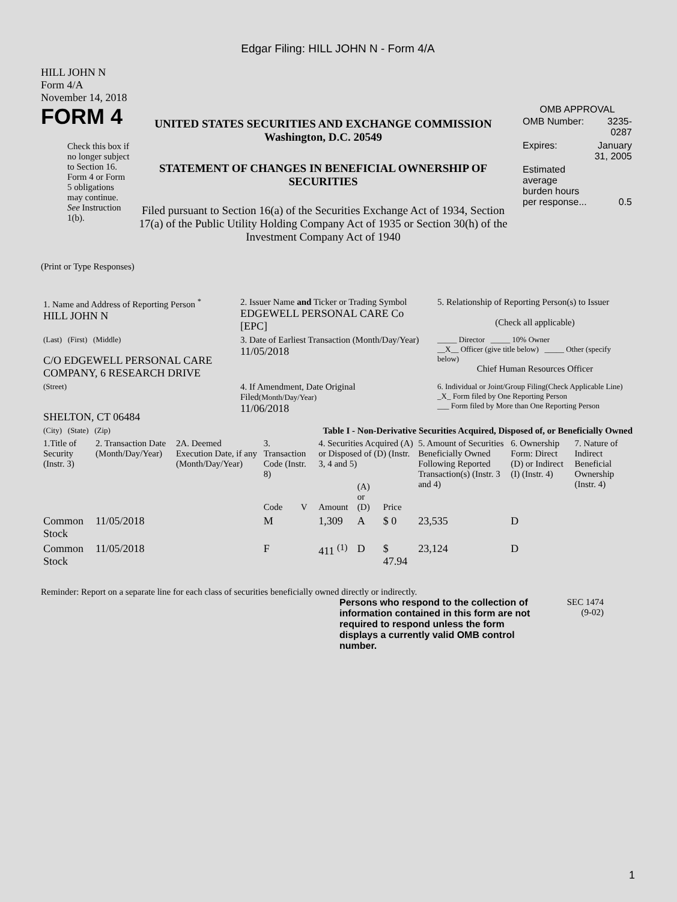Edgar Filing: HILL JOHN N - Form 4/A
HILL JOHN N
Form 4/A
November 14, 2018
FORM 4
Check this box if no longer subject to Section 16. Form 4 or Form 5 obligations may continue. See Instruction 1(b).
UNITED STATES SECURITIES AND EXCHANGE COMMISSION
Washington, D.C. 20549
STATEMENT OF CHANGES IN BENEFICIAL OWNERSHIP OF SECURITIES
Filed pursuant to Section 16(a) of the Securities Exchange Act of 1934, Section 17(a) of the Public Utility Holding Company Act of 1935 or Section 30(h) of the Investment Company Act of 1940
OMB APPROVAL
| OMB Number: | 3235-0287 |
| Expires: | January 31, 2005 |
| Estimated average burden hours per response... | 0.5 |
(Print or Type Responses)
| 1. Name and Address of Reporting Person <sup>*</sup> HILL JOHN N | 2. Issuer Name and Ticker or Trading Symbol EDGEWELL PERSONAL CARE Co [EPC] | 5. Relationship of Reporting Person(s) to Issuer (Check all applicable) |
| (Last) (First) (Middle) C/O EDGEWELL PERSONAL CARE COMPANY, 6 RESEARCH DRIVE | 3. Date of Earliest Transaction (Month/Day/Year) 11/05/2018 | _____ Director _____ 10% Owner __X__ Officer (give title below) _____ Other (specify below) Chief Human Resources Officer |
| (Street) SHELTON, CT 06484 | 4. If Amendment, Date Original Filed (Month/Day/Year) 11/06/2018 | 6. Individual or Joint/Group Filing(Check Applicable Line) _X_ Form filed by One Reporting Person ___ Form filed by More than One Reporting Person |
| (City) (State) (Zip) | Table I - Non-Derivative Securities Acquired, Disposed of, or Beneficially Owned | |
| 1.Title of Security (Instr. 3) | 2. Transaction Date (Month/Day/Year) | 2A. Deemed Execution Date, if any (Month/Day/Year) | 3. Transaction Code (Instr. 8) | | 4. Securities Acquired (A) or Disposed of (D) (Instr. 3, 4 and 5) | | | 5. Amount of Securities Beneficially Owned Following Reported Transaction(s) (Instr. 3 and 4) | 6. Ownership Form: Direct (D) or Indirect (I) (Instr. 4) | 7. Nature of Indirect Beneficial Ownership (Instr. 4) |
| --- | --- | --- | --- | --- | --- | --- | --- | --- | --- | --- |
| | | | Code | V | Amount | (A) or (D) | Price | | | |
| Common Stock | 11/05/2018 | | M | | 1,309 | A | $ 0 | 23,535 | D | |
| Common Stock | 11/05/2018 | | F | | 411 <sup>(1)</sup> | D | $ 47.94 | 23,124 | D | |
Reminder: Report on a separate line for each class of securities beneficially owned directly or indirectly.
Persons who respond to the collection of information contained in this form are not required to respond unless the form displays a currently valid OMB control number.
SEC 1474
(9-02)
1